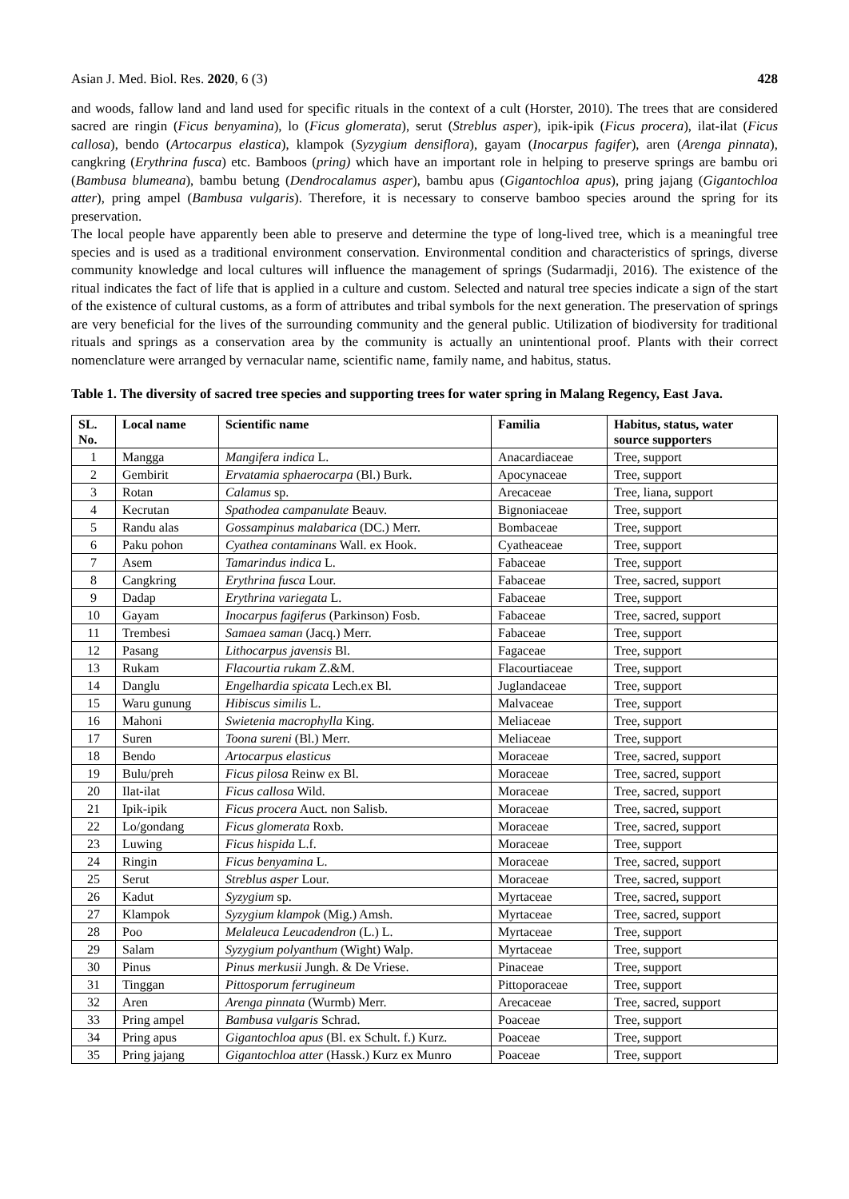Asian J. Med. Biol. Res. 2020, 6 (3) 428
and woods, fallow land and land used for specific rituals in the context of a cult (Horster, 2010). The trees that are considered sacred are ringin (Ficus benyamina), lo (Ficus glomerata), serut (Streblus asper), ipik-ipik (Ficus procera), ilat-ilat (Ficus callosa), bendo (Artocarpus elastica), klampok (Syzygium densiflora), gayam (Inocarpus fagifer), aren (Arenga pinnata), cangkring (Erythrina fusca) etc. Bamboos (pring) which have an important role in helping to preserve springs are bambu ori (Bambusa blumeana), bambu betung (Dendrocalamus asper), bambu apus (Gigantochloa apus), pring jajang (Gigantochloa atter), pring ampel (Bambusa vulgaris). Therefore, it is necessary to conserve bamboo species around the spring for its preservation.
The local people have apparently been able to preserve and determine the type of long-lived tree, which is a meaningful tree species and is used as a traditional environment conservation. Environmental condition and characteristics of springs, diverse community knowledge and local cultures will influence the management of springs (Sudarmadji, 2016). The existence of the ritual indicates the fact of life that is applied in a culture and custom. Selected and natural tree species indicate a sign of the start of the existence of cultural customs, as a form of attributes and tribal symbols for the next generation. The preservation of springs are very beneficial for the lives of the surrounding community and the general public. Utilization of biodiversity for traditional rituals and springs as a conservation area by the community is actually an unintentional proof. Plants with their correct nomenclature were arranged by vernacular name, scientific name, family name, and habitus, status.
Table 1. The diversity of sacred tree species and supporting trees for water spring in Malang Regency, East Java.
| SL. No. | Local name | Scientific name | Familia | Habitus, status, water source supporters |
| --- | --- | --- | --- | --- |
| 1 | Mangga | Mangifera indica L. | Anacardiaceae | Tree, support |
| 2 | Gembirit | Ervatamia sphaerocarpa (Bl.) Burk. | Apocynaceae | Tree, support |
| 3 | Rotan | Calamus sp. | Arecaceae | Tree, liana, support |
| 4 | Kecrutan | Spathodea campanulate Beauv. | Bignoniaceae | Tree, support |
| 5 | Randu alas | Gossampinus malabarica (DC.) Merr. | Bombaceae | Tree, support |
| 6 | Paku pohon | Cyathea contaminans Wall. ex Hook. | Cyatheaceae | Tree, support |
| 7 | Asem | Tamarindus indica L. | Fabaceae | Tree, support |
| 8 | Cangkring | Erythrina fusca Lour. | Fabaceae | Tree, sacred, support |
| 9 | Dadap | Erythrina variegata L. | Fabaceae | Tree, support |
| 10 | Gayam | Inocarpus fagiferus (Parkinson) Fosb. | Fabaceae | Tree, sacred, support |
| 11 | Trembesi | Samaea saman (Jacq.) Merr. | Fabaceae | Tree, support |
| 12 | Pasang | Lithocarpus javensis Bl. | Fagaceae | Tree, support |
| 13 | Rukam | Flacourtia rukam Z.&M. | Flacourtiaceae | Tree, support |
| 14 | Danglu | Engelhardia spicata Lech.ex Bl. | Juglandaceae | Tree, support |
| 15 | Waru gunung | Hibiscus similis L. | Malvaceae | Tree, support |
| 16 | Mahoni | Swietenia macrophylla King. | Meliaceae | Tree, support |
| 17 | Suren | Toona sureni (Bl.) Merr. | Meliaceae | Tree, support |
| 18 | Bendo | Artocarpus elasticus | Moraceae | Tree, sacred, support |
| 19 | Bulu/preh | Ficus pilosa Reinw ex Bl. | Moraceae | Tree, sacred, support |
| 20 | Ilat-ilat | Ficus callosa Wild. | Moraceae | Tree, sacred, support |
| 21 | Ipik-ipik | Ficus procera Auct. non Salisb. | Moraceae | Tree, sacred, support |
| 22 | Lo/gondang | Ficus glomerata Roxb. | Moraceae | Tree, sacred, support |
| 23 | Luwing | Ficus hispida L.f. | Moraceae | Tree, support |
| 24 | Ringin | Ficus benyamina L. | Moraceae | Tree, sacred, support |
| 25 | Serut | Streblus asper Lour. | Moraceae | Tree, sacred, support |
| 26 | Kadut | Syzygium sp. | Myrtaceae | Tree, sacred, support |
| 27 | Klampok | Syzygium klampok (Mig.) Amsh. | Myrtaceae | Tree, sacred, support |
| 28 | Poo | Melaleuca Leucadendron (L.) L. | Myrtaceae | Tree, support |
| 29 | Salam | Syzygium polyanthum (Wight) Walp. | Myrtaceae | Tree, support |
| 30 | Pinus | Pinus merkusii Jungh. & De Vriese. | Pinaceae | Tree, support |
| 31 | Tinggan | Pittosporum ferrugineum | Pittoporaceae | Tree, support |
| 32 | Aren | Arenga pinnata (Wurmb) Merr. | Arecaceae | Tree, sacred, support |
| 33 | Pring ampel | Bambusa vulgaris Schrad. | Poaceae | Tree, support |
| 34 | Pring apus | Gigantochloa apus (Bl. ex Schult. f.) Kurz. | Poaceae | Tree, support |
| 35 | Pring jajang | Gigantochloa atter (Hassk.) Kurz ex Munro | Poaceae | Tree, support |